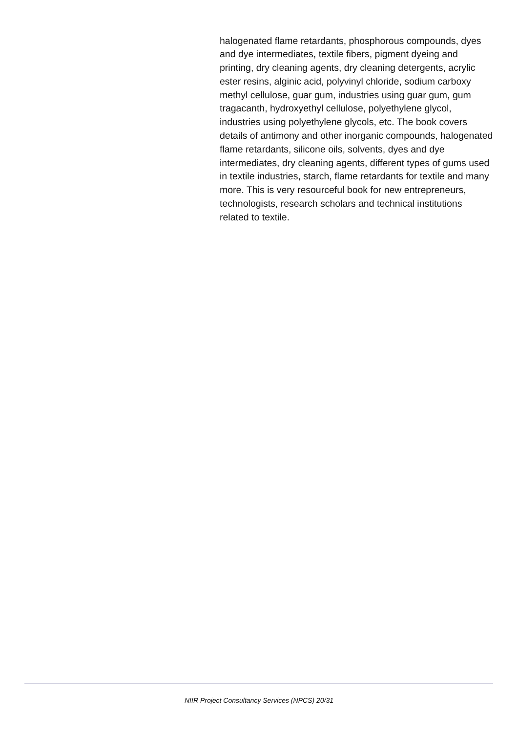halogenated flame retardants, phosphorous compounds, dyes and dye intermediates, textile fibers, pigment dyeing and printing, dry cleaning agents, dry cleaning detergents, acrylic ester resins, alginic acid, polyvinyl chloride, sodium carboxy methyl cellulose, guar gum, industries using guar gum, gum tragacanth, hydroxyethyl cellulose, polyethylene glycol, industries using polyethylene glycols, etc. The book covers details of antimony and other inorganic compounds, halogenated flame retardants, silicone oils, solvents, dyes and dye intermediates, dry cleaning agents, different types of gums used in textile industries, starch, flame retardants for textile and many more. This is very resourceful book for new entrepreneurs, technologists, research scholars and technical institutions related to textile.
NIIR Project Consultancy Services (NPCS) 20/31